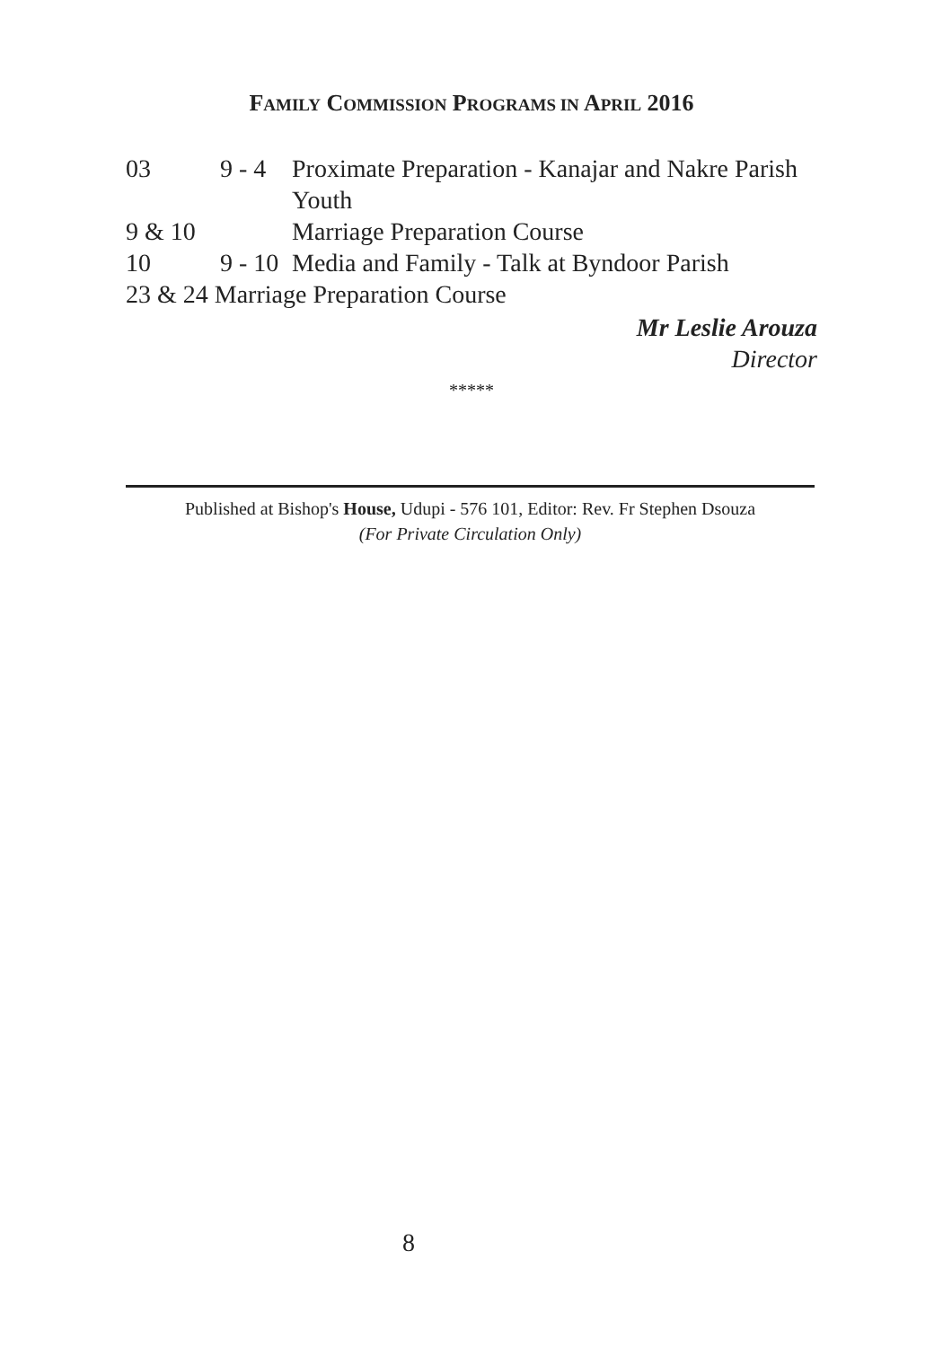FAMILY COMMISSION PROGRAMS IN APRIL 2016
| 03 | 9 - 4 | Proximate Preparation - Kanajar and Nakre Parish Youth |
| 9 & 10 | | Marriage Preparation Course |
| 10 | 9 - 10 | Media and Family - Talk at Byndoor Parish |
| 23 & 24 Marriage Preparation Course | | |
Mr Leslie Arouza
Director
*****
Published at Bishop's House, Udupi - 576 101, Editor: Rev. Fr Stephen Dsouza
(For Private Circulation Only)
8